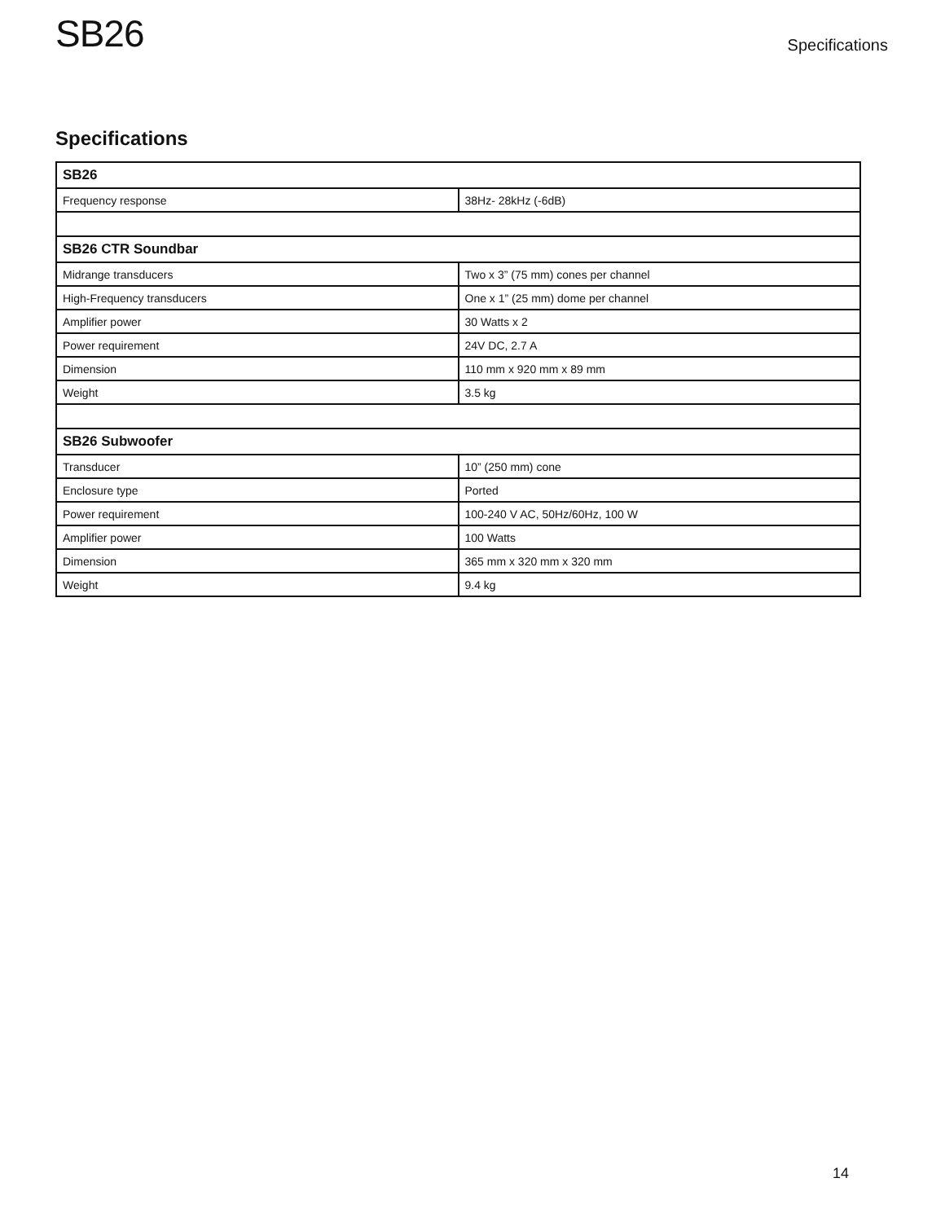SB26
Specifications
Specifications
| SB26 | |
| --- | --- |
| Frequency response | 38Hz- 28kHz (-6dB) |
| SB26 CTR Soundbar | |
| Midrange transducers | Two x 3” (75 mm) cones per channel |
| High-Frequency transducers | One x 1” (25 mm) dome per channel |
| Amplifier power | 30 Watts x 2 |
| Power requirement | 24V DC, 2.7 A |
| Dimension | 110 mm x 920 mm x 89 mm |
| Weight | 3.5 kg |
| SB26 Subwoofer | |
| Transducer | 10” (250 mm) cone |
| Enclosure type | Ported |
| Power requirement | 100-240 V AC, 50Hz/60Hz, 100 W |
| Amplifier power | 100 Watts |
| Dimension | 365 mm x 320 mm x 320 mm |
| Weight | 9.4 kg |
14